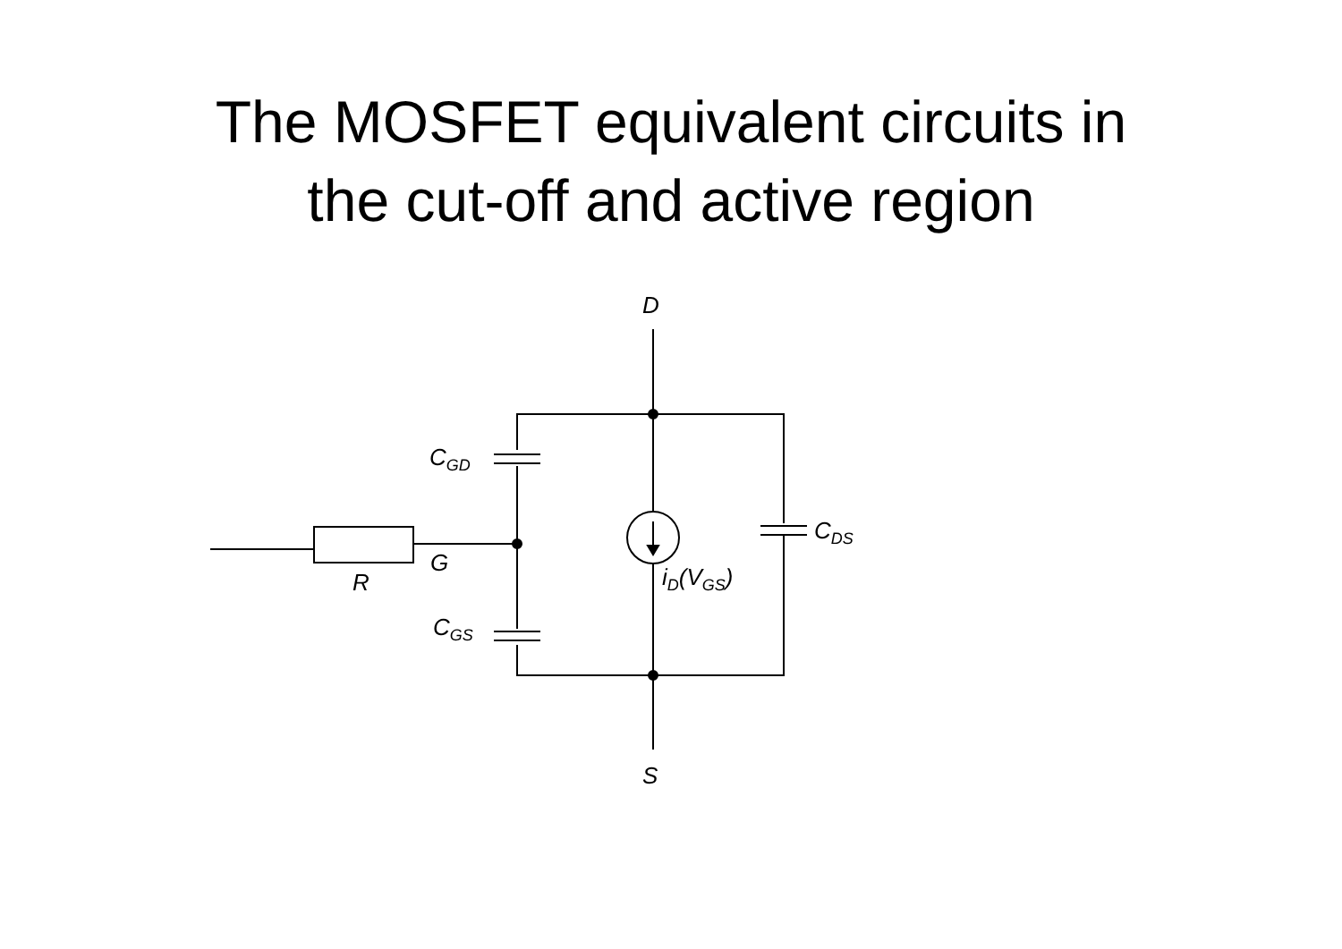The MOSFET equivalent circuits in
the cut-off and active region
D
C<sub>GD</sub>
C<sub>DS</sub>
G
R i<sub>D</sub>(V<sub>GS</sub>)
C<sub>GS</sub>
S